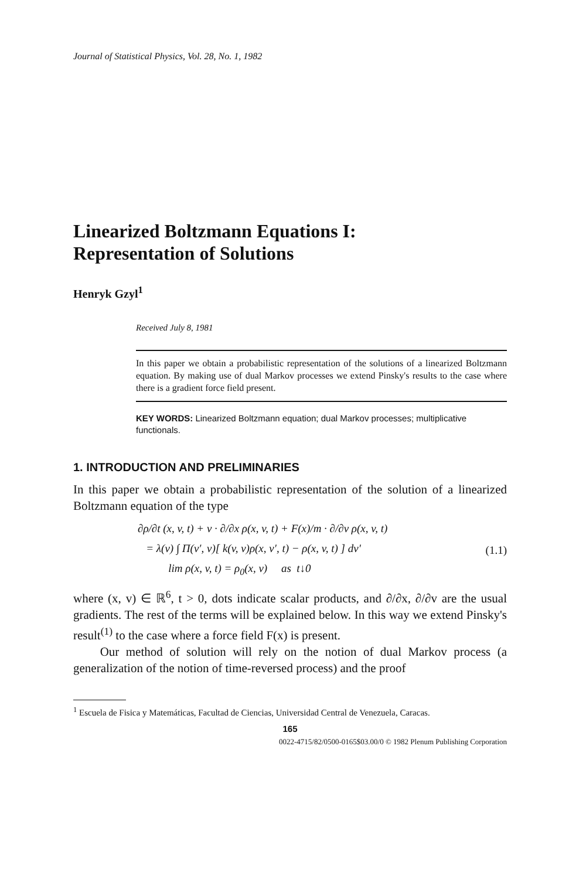Journal of Statistical Physics, Vol. 28, No. 1, 1982
Linearized Boltzmann Equations I:
Representation of Solutions
Henryk Gzyl<sup>1</sup>
Received July 8, 1981
In this paper we obtain a probabilistic representation of the solutions of a linearized Boltzmann equation. By making use of dual Markov processes we extend Pinsky's results to the case where there is a gradient force field present.
KEY WORDS: Linearized Boltzmann equation; dual Markov processes; multiplicative functionals.
1. INTRODUCTION AND PRELIMINARIES
In this paper we obtain a probabilistic representation of the solution of a linearized Boltzmann equation of the type
∂ρ/∂t (x, v, t) + v · ∂/∂x ρ(x, v, t) + F(x)/m · ∂/∂v ρ(x, v, t)
= λ(v) ∫ Π(v′, v)[ k(v, v)ρ(x, v′, t) − ρ(x, v, t) ] dv′
lim ρ(x, v, t) = ρ<sub>0</sub>(x, v) as t↓0
(1.1)
where (x, v) ∈ ℝ<sup>6</sup>, t > 0, dots indicate scalar products, and ∂/∂x, ∂/∂v are the usual gradients. The rest of the terms will be explained below. In this way we extend Pinsky's result<sup>(1)</sup> to the case where a force field F(x) is present.
Our method of solution will rely on the notion of dual Markov process (a generalization of the notion of time-reversed process) and the proof
<sup>1</sup> Escuela de Fisica y Matemáticas, Facultad de Ciencias, Universidad Central de Venezuela, Caracas.
165
0022-4715/82/0500-0165$03.00/0 © 1982 Plenum Publishing Corporation